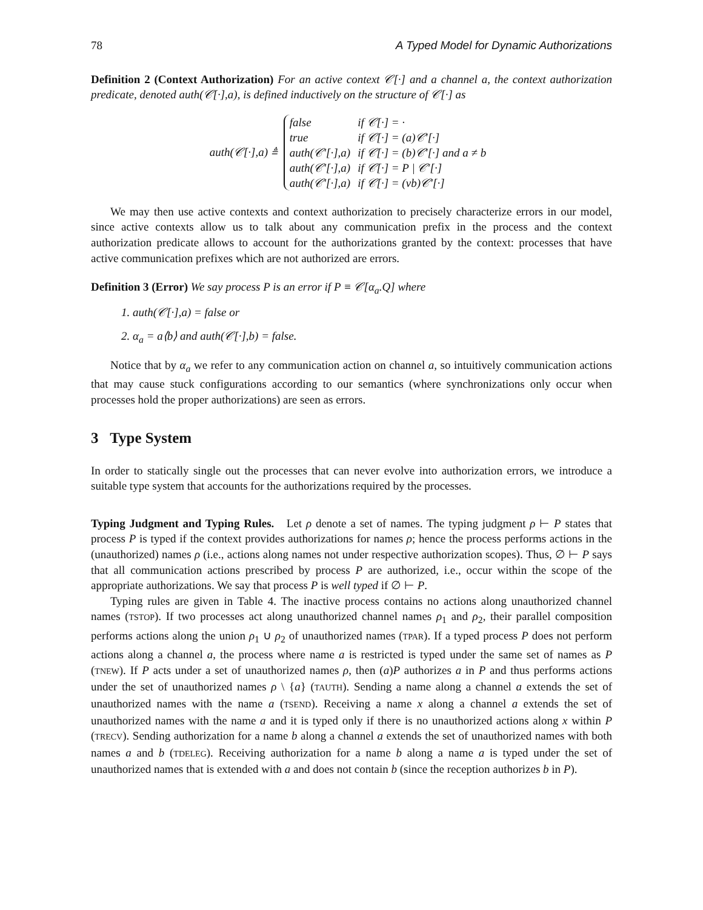78 A Typed Model for Dynamic Authorizations
Definition 2 (Context Authorization) For an active context 𝒞[·] and a channel a, the context authorization predicate, denoted auth(𝒞[·],a), is defined inductively on the structure of 𝒞[·] as
auth(𝒞[·],a) ≜
| false | if 𝒞[·] = · |
| true | if 𝒞[·] = (a)𝒞′[·] |
| auth(𝒞′[·],a) | if 𝒞[·] = (b)𝒞′[·] and a ≠ b |
| auth(𝒞′[·],a) | if 𝒞[·] = P / 𝒞′[·] |
| auth(𝒞′[·],a) | if 𝒞[·] = (νb)𝒞′[·] |
We may then use active contexts and context authorization to precisely characterize errors in our model, since active contexts allow us to talk about any communication prefix in the process and the context authorization predicate allows to account for the authorizations granted by the context: processes that have active communication prefixes which are not authorized are errors.
Definition 3 (Error) We say process P is an error if P ≡ 𝒞[α<sub>a</sub>.Q] where
1. auth(𝒞[·],a) = false or
2. α<sub>a</sub> = a⟨b⟩ and auth(𝒞[·],b) = false.
Notice that by α<sub>a</sub> we refer to any communication action on channel a, so intuitively communication actions that may cause stuck configurations according to our semantics (where synchronizations only occur when processes hold the proper authorizations) are seen as errors.
3 Type System
In order to statically single out the processes that can never evolve into authorization errors, we introduce a suitable type system that accounts for the authorizations required by the processes.
Typing Judgment and Typing Rules. Let ρ denote a set of names. The typing judgment ρ ⊢ P states that process P is typed if the context provides authorizations for names ρ; hence the process performs actions in the (unauthorized) names ρ (i.e., actions along names not under respective authorization scopes). Thus, ∅ ⊢ P says that all communication actions prescribed by process P are authorized, i.e., occur within the scope of the appropriate authorizations. We say that process P is well typed if ∅ ⊢ P.
Typing rules are given in Table 4. The inactive process contains no actions along unauthorized channel names (TSTOP). If two processes act along unauthorized channel names ρ<sub>1</sub> and ρ<sub>2</sub>, their parallel composition performs actions along the union ρ<sub>1</sub> ∪ ρ<sub>2</sub> of unauthorized names (TPAR). If a typed process P does not perform actions along a channel a, the process where name a is restricted is typed under the same set of names as P (TNEW). If P acts under a set of unauthorized names ρ, then (a)P authorizes a in P and thus performs actions under the set of unauthorized names ρ \ {a} (TAUTH). Sending a name along a channel a extends the set of unauthorized names with the name a (TSEND). Receiving a name x along a channel a extends the set of unauthorized names with the name a and it is typed only if there is no unauthorized actions along x within P (TRECV). Sending authorization for a name b along a channel a extends the set of unauthorized names with both names a and b (TDELEG). Receiving authorization for a name b along a name a is typed under the set of unauthorized names that is extended with a and does not contain b (since the reception authorizes b in P).